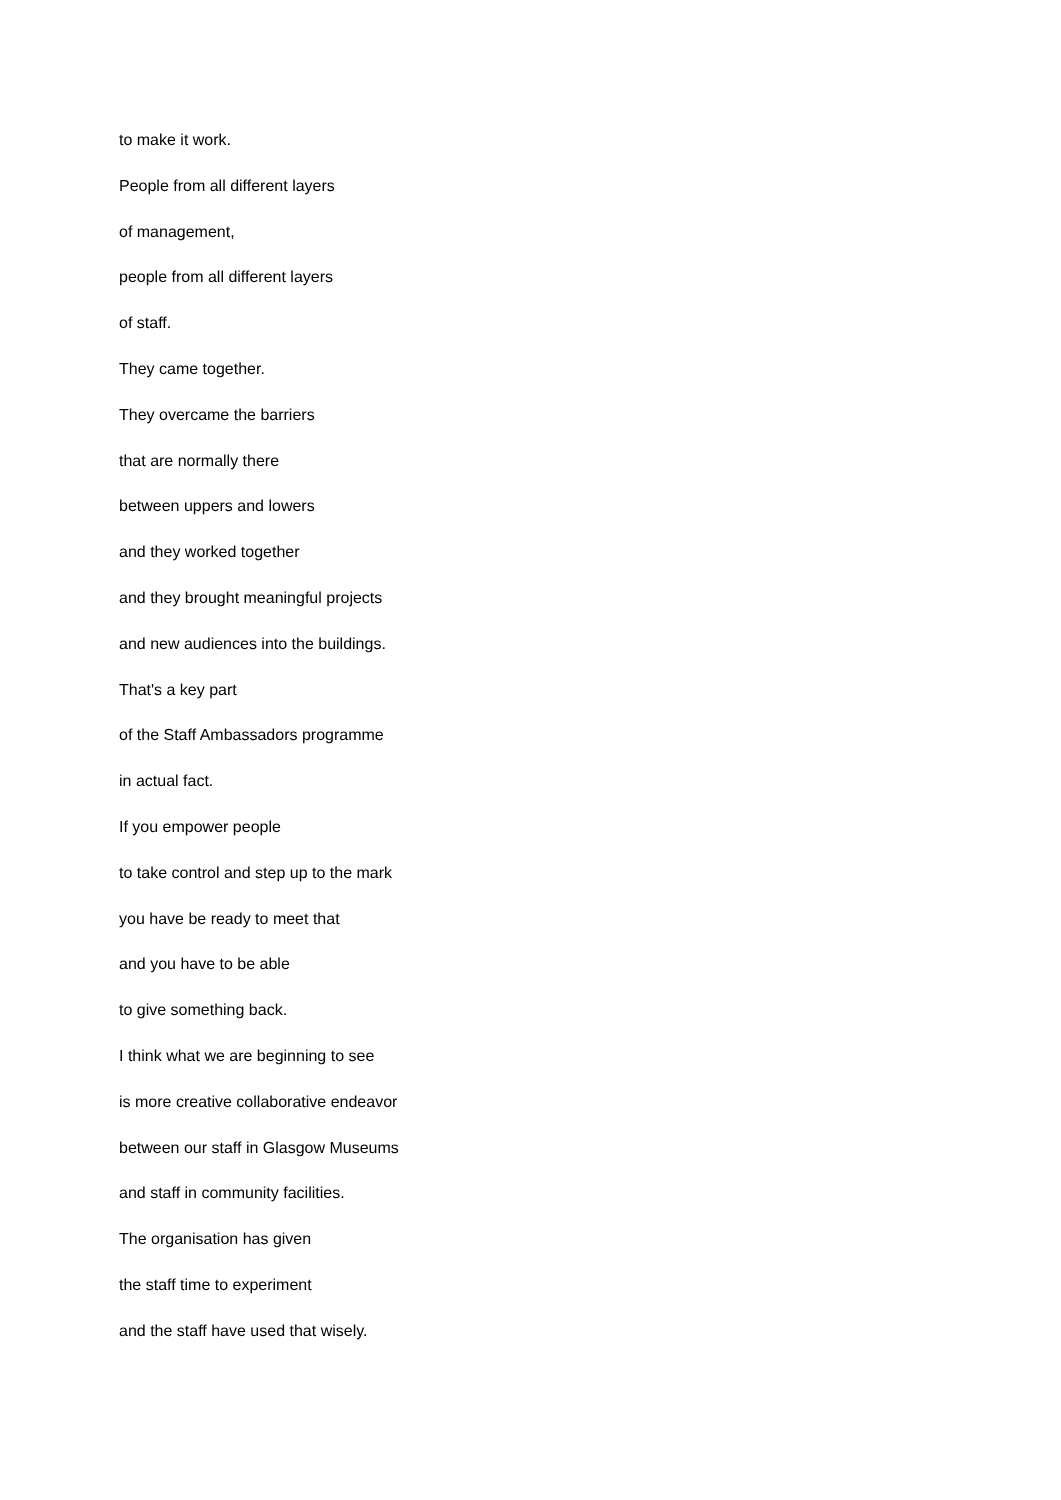to make it work.
People from all different layers
of management,
people from all different layers
of staff.
They came together.
They overcame the barriers
that are normally there
between uppers and lowers
and they worked together
and they brought meaningful projects
and new audiences into the buildings.
That's a key part
of the Staff Ambassadors programme
in actual fact.
If you empower people
to take control and step up to the mark
you have be ready to meet that
and you have to be able
to give something back.
I think what we are beginning to see
is more creative collaborative endeavor
between our staff in Glasgow Museums
and staff in community facilities.
The organisation has given
the staff time to experiment
and the staff have used that wisely.